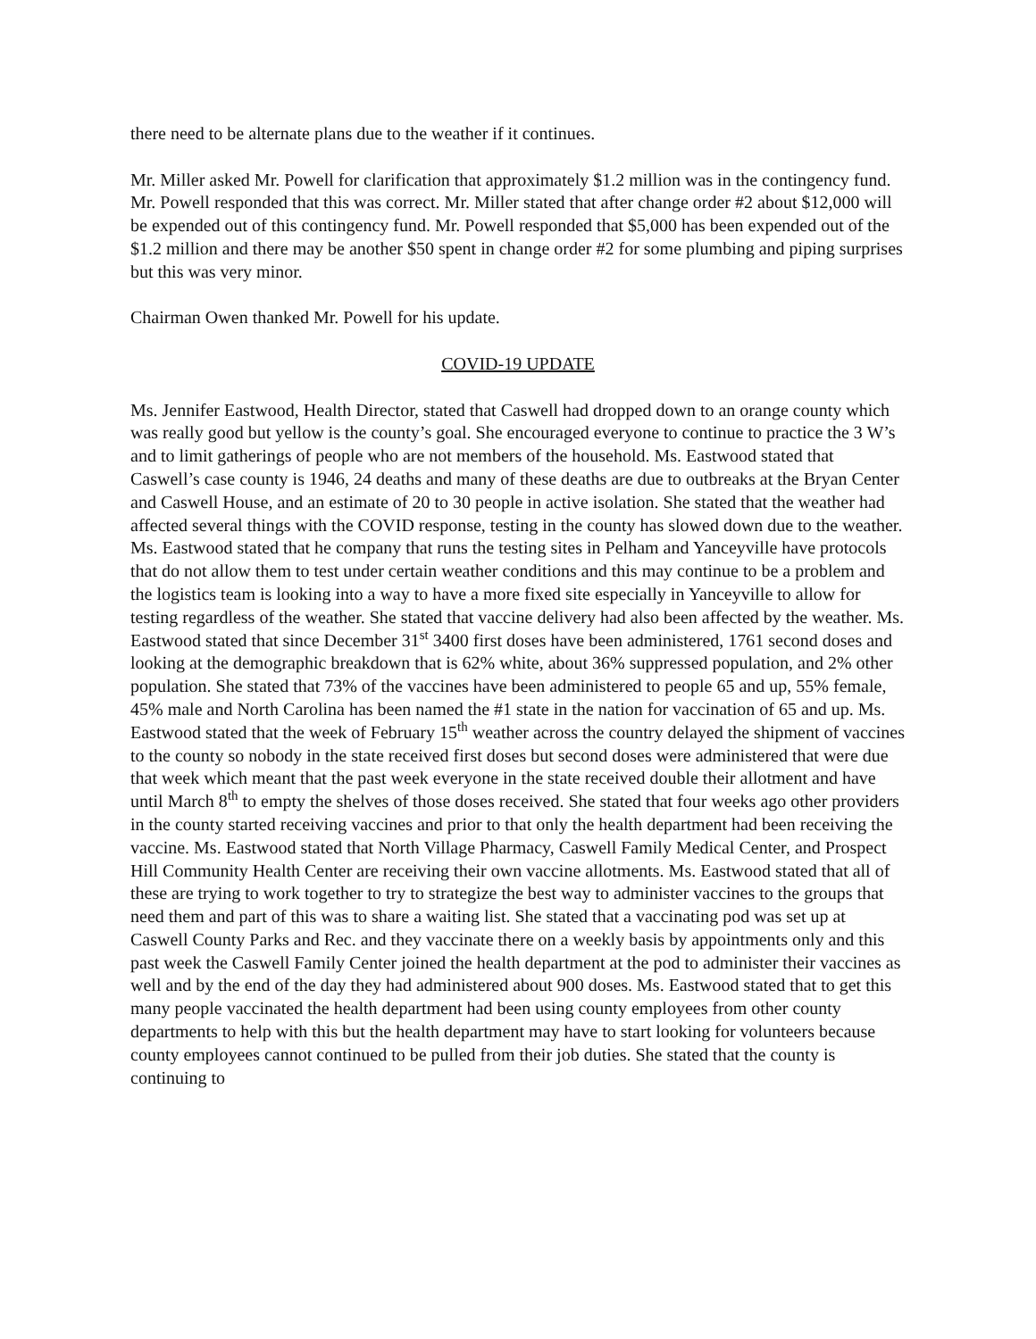there need to be alternate plans due to the weather if it continues.
Mr. Miller asked Mr. Powell for clarification that approximately $1.2 million was in the contingency fund. Mr. Powell responded that this was correct. Mr. Miller stated that after change order #2 about $12,000 will be expended out of this contingency fund. Mr. Powell responded that $5,000 has been expended out of the $1.2 million and there may be another $50 spent in change order #2 for some plumbing and piping surprises but this was very minor.
Chairman Owen thanked Mr. Powell for his update.
COVID-19 UPDATE
Ms. Jennifer Eastwood, Health Director, stated that Caswell had dropped down to an orange county which was really good but yellow is the county’s goal. She encouraged everyone to continue to practice the 3 W’s and to limit gatherings of people who are not members of the household. Ms. Eastwood stated that Caswell’s case county is 1946, 24 deaths and many of these deaths are due to outbreaks at the Bryan Center and Caswell House, and an estimate of 20 to 30 people in active isolation. She stated that the weather had affected several things with the COVID response, testing in the county has slowed down due to the weather. Ms. Eastwood stated that he company that runs the testing sites in Pelham and Yanceyville have protocols that do not allow them to test under certain weather conditions and this may continue to be a problem and the logistics team is looking into a way to have a more fixed site especially in Yanceyville to allow for testing regardless of the weather. She stated that vaccine delivery had also been affected by the weather. Ms. Eastwood stated that since December 31<sup>st</sup> 3400 first doses have been administered, 1761 second doses and looking at the demographic breakdown that is 62% white, about 36% suppressed population, and 2% other population. She stated that 73% of the vaccines have been administered to people 65 and up, 55% female, 45% male and North Carolina has been named the #1 state in the nation for vaccination of 65 and up. Ms. Eastwood stated that the week of February 15<sup>th</sup> weather across the country delayed the shipment of vaccines to the county so nobody in the state received first doses but second doses were administered that were due that week which meant that the past week everyone in the state received double their allotment and have until March 8<sup>th</sup> to empty the shelves of those doses received. She stated that four weeks ago other providers in the county started receiving vaccines and prior to that only the health department had been receiving the vaccine. Ms. Eastwood stated that North Village Pharmacy, Caswell Family Medical Center, and Prospect Hill Community Health Center are receiving their own vaccine allotments. Ms. Eastwood stated that all of these are trying to work together to try to strategize the best way to administer vaccines to the groups that need them and part of this was to share a waiting list. She stated that a vaccinating pod was set up at Caswell County Parks and Rec. and they vaccinate there on a weekly basis by appointments only and this past week the Caswell Family Center joined the health department at the pod to administer their vaccines as well and by the end of the day they had administered about 900 doses. Ms. Eastwood stated that to get this many people vaccinated the health department had been using county employees from other county departments to help with this but the health department may have to start looking for volunteers because county employees cannot continued to be pulled from their job duties. She stated that the county is continuing to